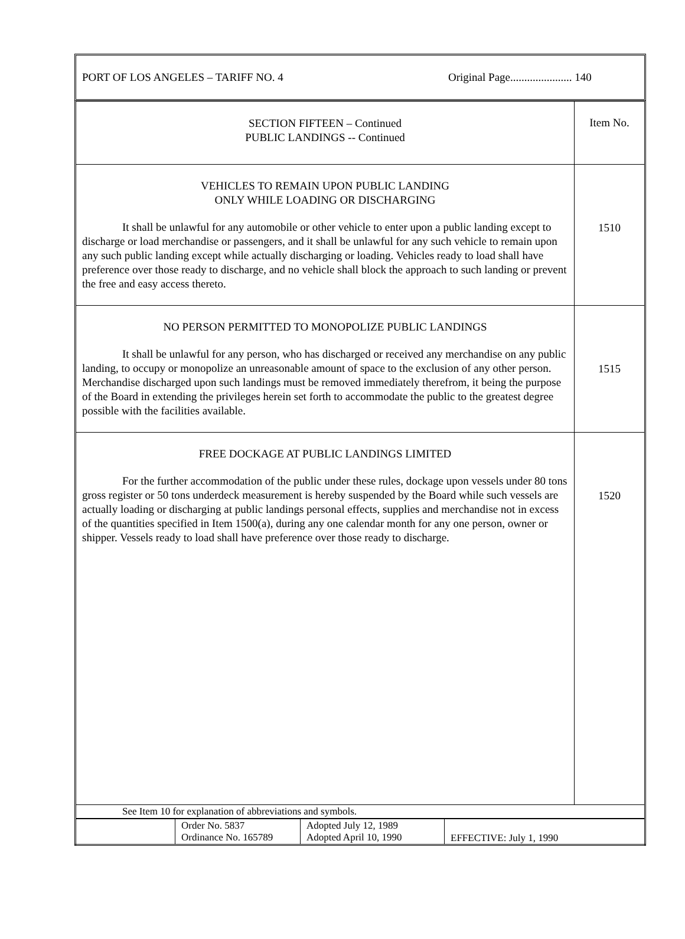PORT OF LOS ANGELES – TARIFF NO. 4 Original Page...................... 140
| SECTION FIFTEEN – Continued PUBLIC LANDINGS -- Continued | Item No. |
| VEHICLES TO REMAIN UPON PUBLIC LANDING ONLY WHILE LOADING OR DISCHARGING It shall be unlawful for any automobile or other vehicle to enter upon a public landing except to discharge or load merchandise or passengers, and it shall be unlawful for any such vehicle to remain upon any such public landing except while actually discharging or loading. Vehicles ready to load shall have preference over those ready to discharge, and no vehicle shall block the approach to such landing or prevent the free and easy access thereto. | 1510 |
| NO PERSON PERMITTED TO MONOPOLIZE PUBLIC LANDINGS It shall be unlawful for any person, who has discharged or received any merchandise on any public landing, to occupy or monopolize an unreasonable amount of space to the exclusion of any other person. Merchandise discharged upon such landings must be removed immediately therefrom, it being the purpose of the Board in extending the privileges herein set forth to accommodate the public to the greatest degree possible with the facilities available. | 1515 |
| FREE DOCKAGE AT PUBLIC LANDINGS LIMITED For the further accommodation of the public under these rules, dockage upon vessels under 80 tons gross register or 50 tons underdeck measurement is hereby suspended by the Board while such vessels are actually loading or discharging at public landings personal effects, supplies and merchandise not in excess of the quantities specified in Item 1500(a), during any one calendar month for any one person, owner or shipper. Vessels ready to load shall have preference over those ready to discharge. | 1520 |
| See Item 10 for explanation of abbreviations and symbols. | |
| | Order No. 5837 Ordinance No. 165789 | Adopted July 12, 1989 Adopted April 10, 1990 | EFFECTIVE: July 1, 1990 |